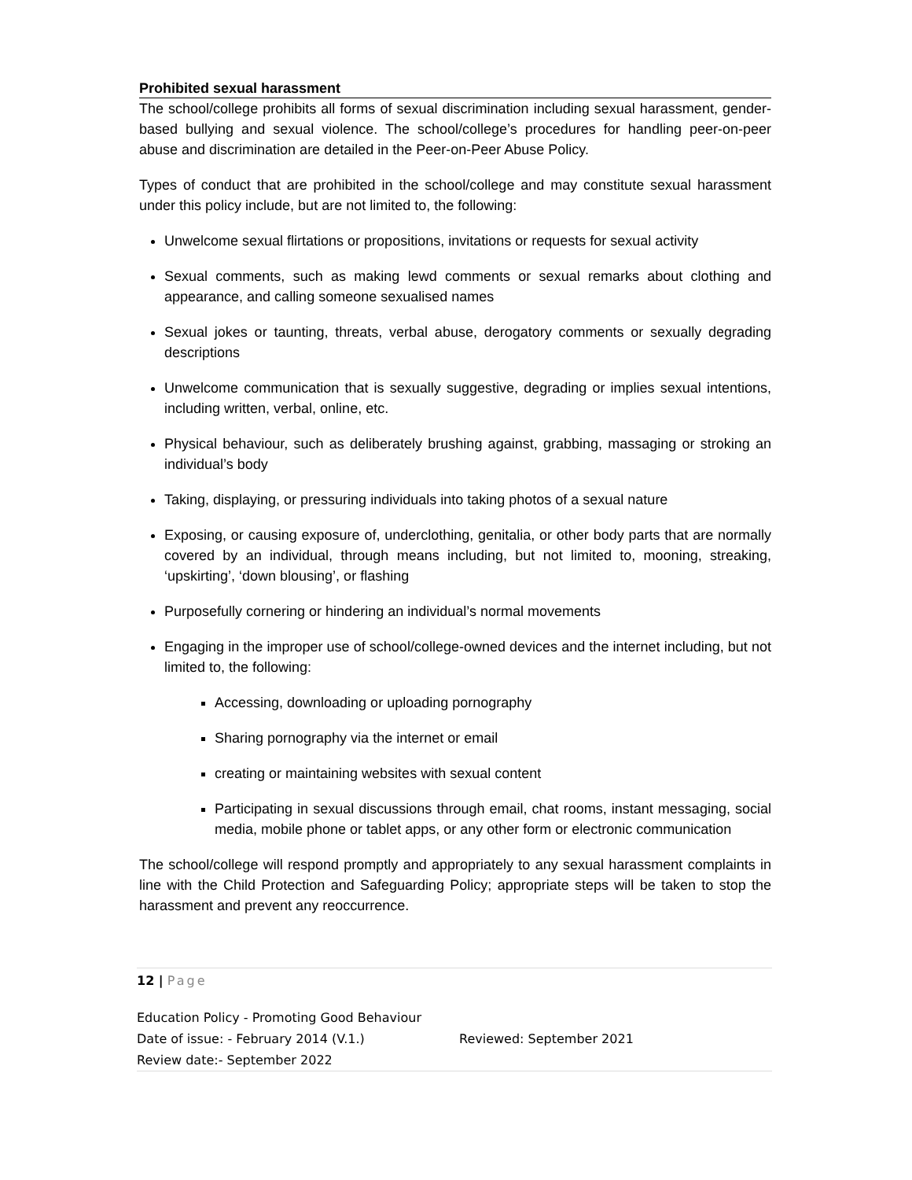Prohibited sexual harassment
The school/college prohibits all forms of sexual discrimination including sexual harassment, gender-based bullying and sexual violence. The school/college’s procedures for handling peer-on-peer abuse and discrimination are detailed in the Peer-on-Peer Abuse Policy.
Types of conduct that are prohibited in the school/college and may constitute sexual harassment under this policy include, but are not limited to, the following:
Unwelcome sexual flirtations or propositions, invitations or requests for sexual activity
Sexual comments, such as making lewd comments or sexual remarks about clothing and appearance, and calling someone sexualised names
Sexual jokes or taunting, threats, verbal abuse, derogatory comments or sexually degrading descriptions
Unwelcome communication that is sexually suggestive, degrading or implies sexual intentions, including written, verbal, online, etc.
Physical behaviour, such as deliberately brushing against, grabbing, massaging or stroking an individual’s body
Taking, displaying, or pressuring individuals into taking photos of a sexual nature
Exposing, or causing exposure of, underclothing, genitalia, or other body parts that are normally covered by an individual, through means including, but not limited to, mooning, streaking, ‘upskirting’, ‘down blousing’, or flashing
Purposefully cornering or hindering an individual’s normal movements
Engaging in the improper use of school/college-owned devices and the internet including, but not limited to, the following:
Accessing, downloading or uploading pornography
Sharing pornography via the internet or email
creating or maintaining websites with sexual content
Participating in sexual discussions through email, chat rooms, instant messaging, social media, mobile phone or tablet apps, or any other form or electronic communication
The school/college will respond promptly and appropriately to any sexual harassment complaints in line with the Child Protection and Safeguarding Policy; appropriate steps will be taken to stop the harassment and prevent any reoccurrence.
12 | Page
Education Policy - Promoting Good Behaviour
Date of issue: - February 2014 (V.1.) Reviewed: September 2021
Review date:- September 2022